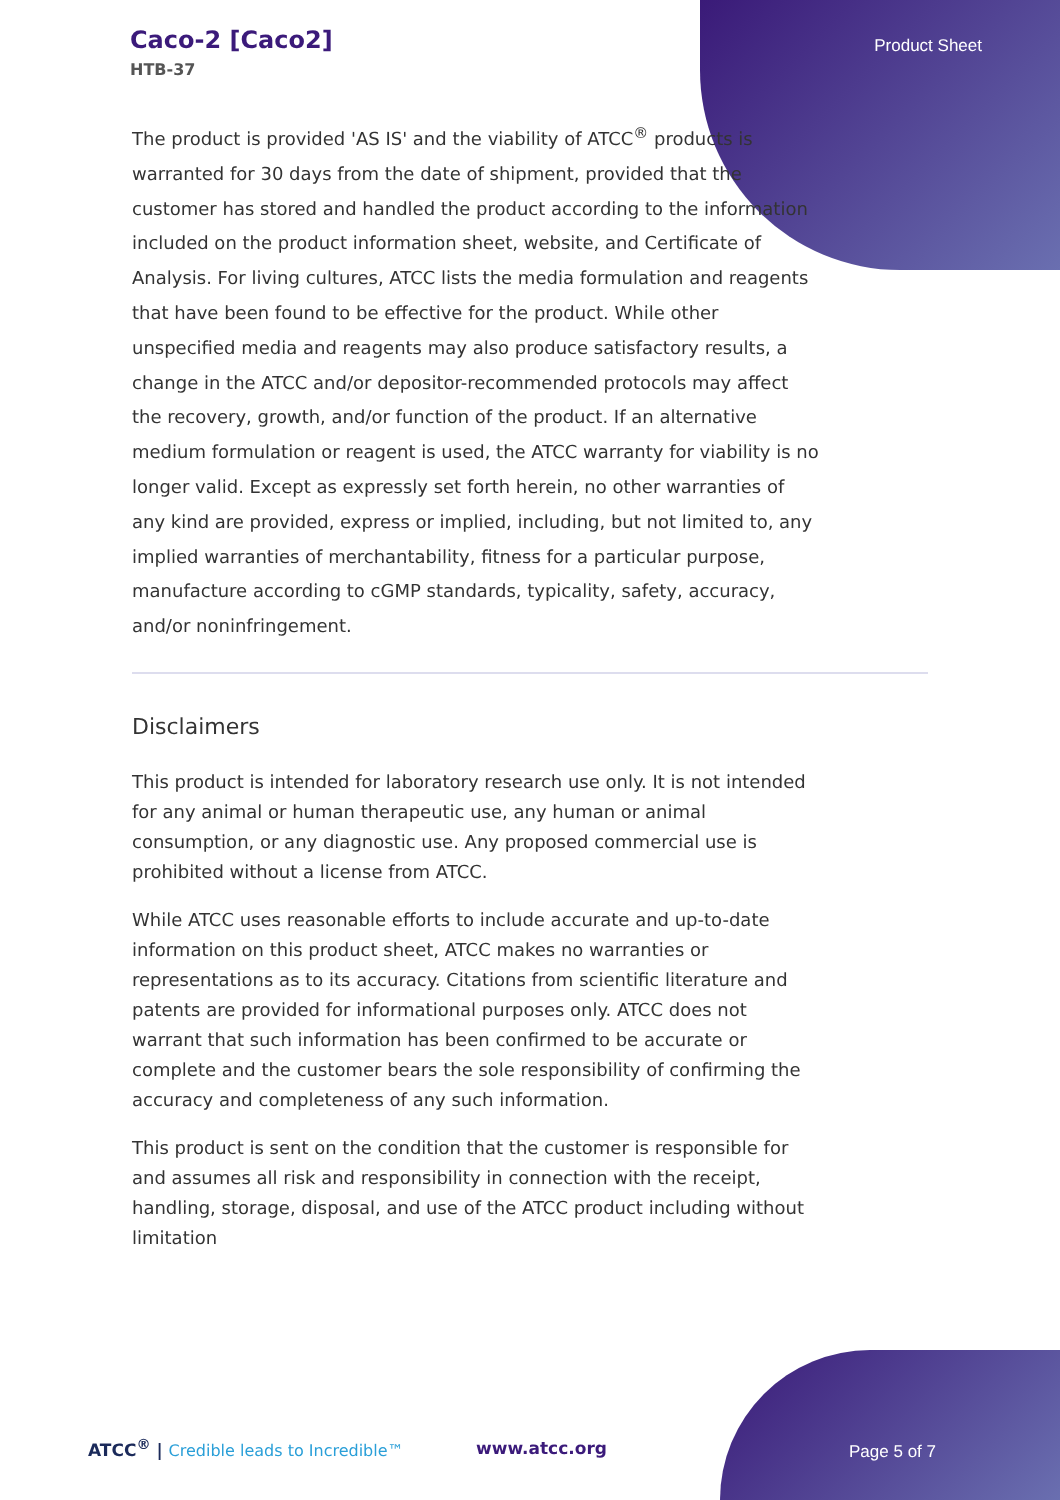Caco-2 [Caco2]
HTB-37
Product Sheet
The product is provided 'AS IS' and the viability of ATCC<sup>®</sup> products is warranted for 30 days from the date of shipment, provided that the customer has stored and handled the product according to the information included on the product information sheet, website, and Certificate of Analysis. For living cultures, ATCC lists the media formulation and reagents that have been found to be effective for the product. While other unspecified media and reagents may also produce satisfactory results, a change in the ATCC and/or depositor-recommended protocols may affect the recovery, growth, and/or function of the product. If an alternative medium formulation or reagent is used, the ATCC warranty for viability is no longer valid. Except as expressly set forth herein, no other warranties of any kind are provided, express or implied, including, but not limited to, any implied warranties of merchantability, fitness for a particular purpose, manufacture according to cGMP standards, typicality, safety, accuracy, and/or noninfringement.
Disclaimers
This product is intended for laboratory research use only. It is not intended for any animal or human therapeutic use, any human or animal consumption, or any diagnostic use. Any proposed commercial use is prohibited without a license from ATCC.
While ATCC uses reasonable efforts to include accurate and up-to-date information on this product sheet, ATCC makes no warranties or representations as to its accuracy. Citations from scientific literature and patents are provided for informational purposes only. ATCC does not warrant that such information has been confirmed to be accurate or complete and the customer bears the sole responsibility of confirming the accuracy and completeness of any such information.
This product is sent on the condition that the customer is responsible for and assumes all risk and responsibility in connection with the receipt, handling, storage, disposal, and use of the ATCC product including without limitation
ATCC<sup>®</sup> | Credible leads to Incredible™
www.atcc.org Page 5 of 7